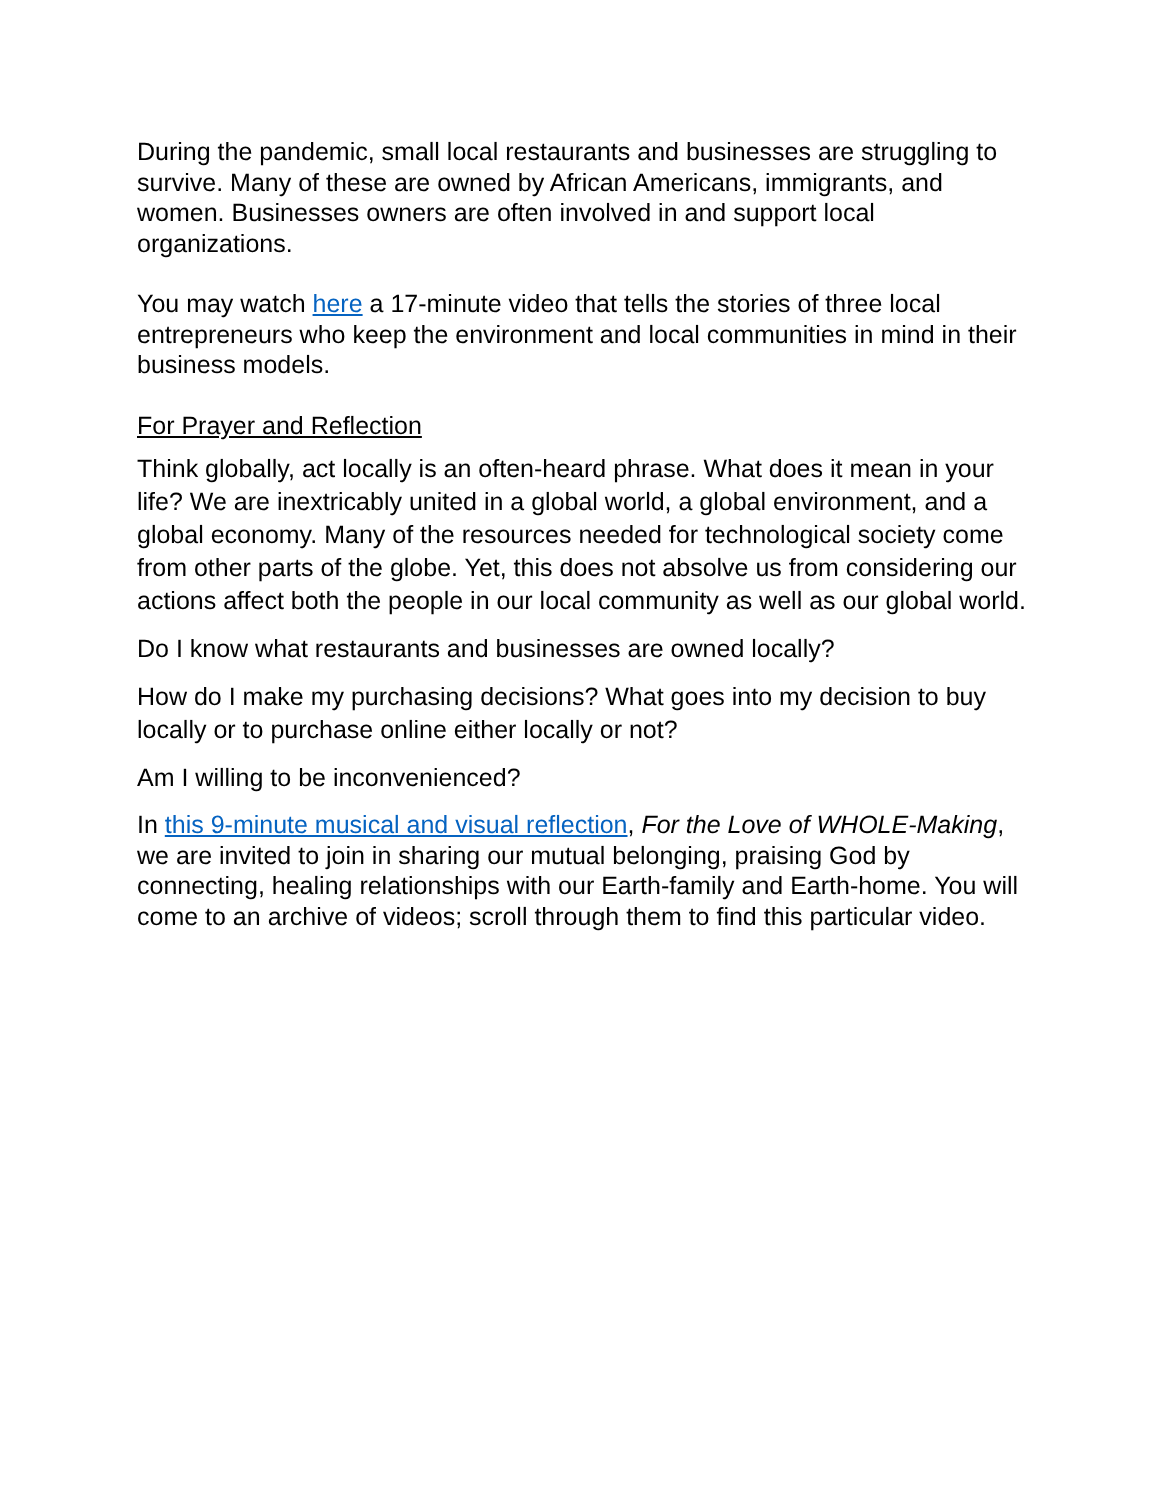During the pandemic, small local restaurants and businesses are struggling to survive. Many of these are owned by African Americans, immigrants, and women. Businesses owners are often involved in and support local organizations.
You may watch here a 17-minute video that tells the stories of three local entrepreneurs who keep the environment and local communities in mind in their business models.
For Prayer and Reflection
Think globally, act locally is an often-heard phrase. What does it mean in your life? We are inextricably united in a global world, a global environment, and a global economy. Many of the resources needed for technological society come from other parts of the globe. Yet, this does not absolve us from considering our actions affect both the people in our local community as well as our global world.
Do I know what restaurants and businesses are owned locally?
How do I make my purchasing decisions? What goes into my decision to buy locally or to purchase online either locally or not?
Am I willing to be inconvenienced?
In this 9-minute musical and visual reflection, For the Love of WHOLE-Making, we are invited to join in sharing our mutual belonging, praising God by connecting, healing relationships with our Earth-family and Earth-home. You will come to an archive of videos; scroll through them to find this particular video.